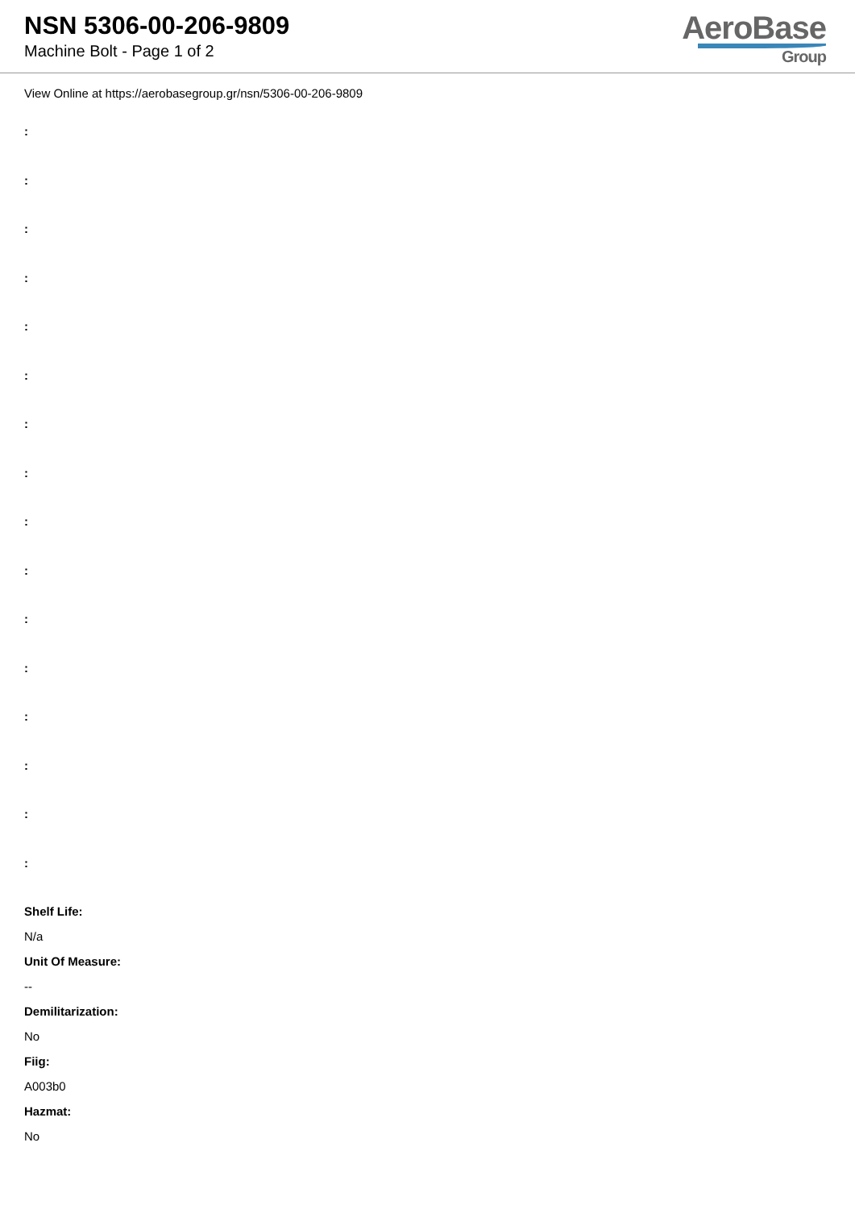NSN 5306-00-206-9809
Machine Bolt - Page 1 of 2
AeroBase
Group
View Online at https://aerobasegroup.gr/nsn/5306-00-206-9809
:
:
:
:
:
:
:
:
:
:
:
:
:
:
:
:
Shelf Life:
N/a
Unit Of Measure:
--
Demilitarization:
No
Fiig:
A003b0
Hazmat:
No